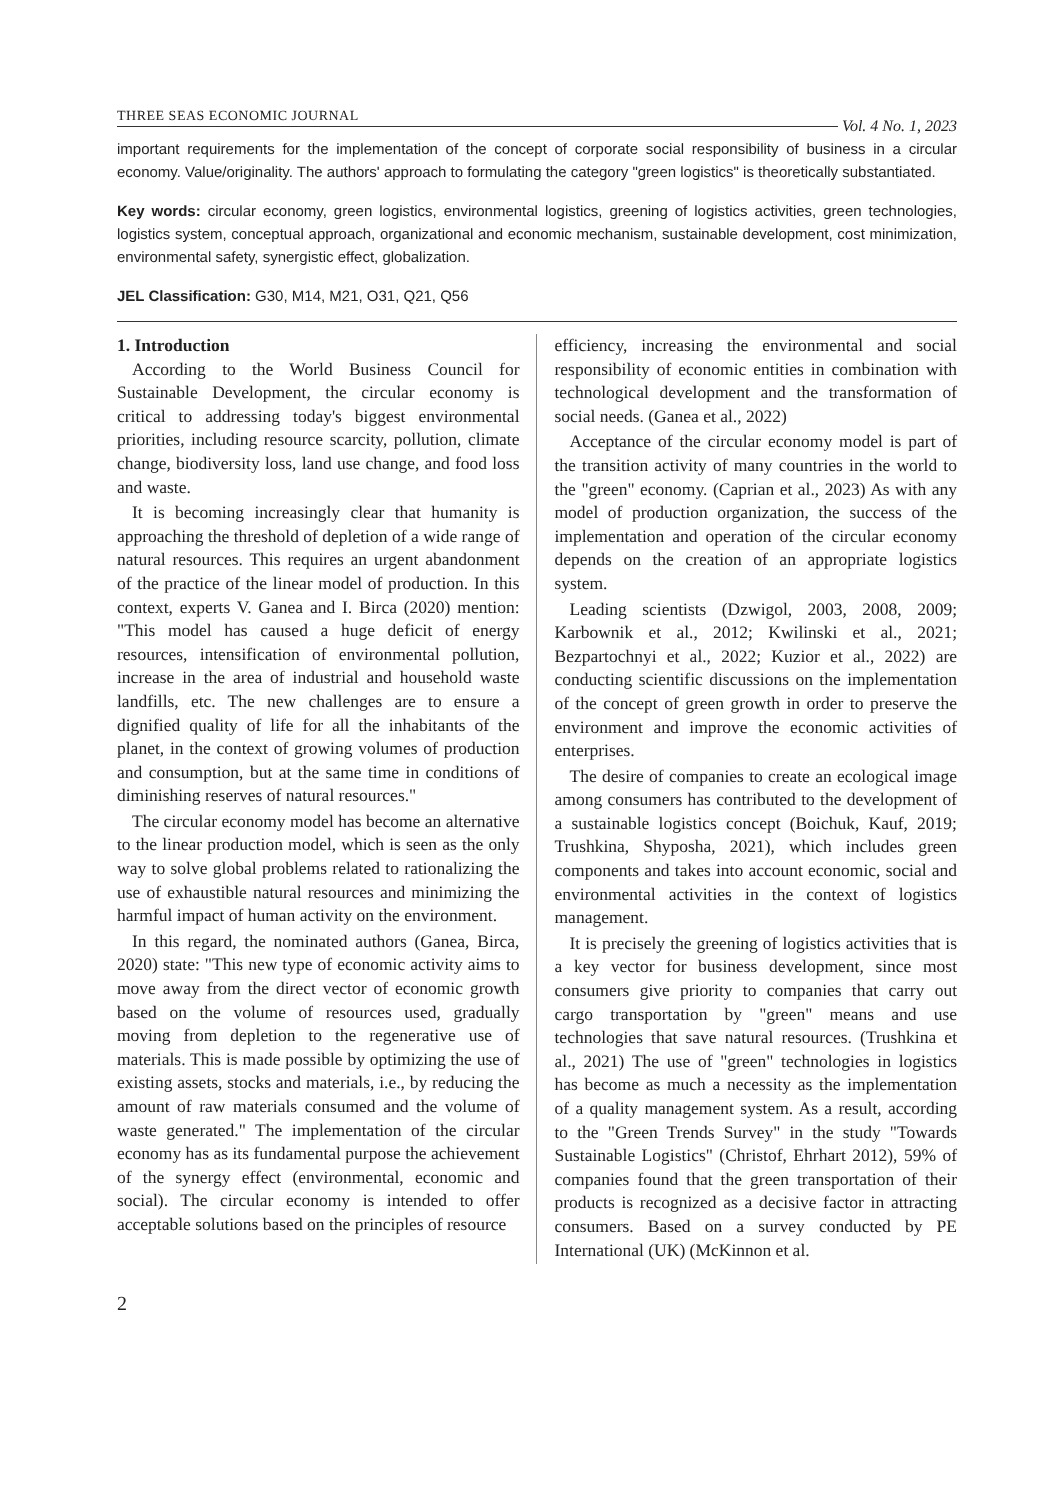THREE SEAS ECONOMIC JOURNAL
Vol. 4 No. 1, 2023
important requirements for the implementation of the concept of corporate social responsibility of business in a circular economy. Value/originality. The authors' approach to formulating the category "green logistics" is theoretically substantiated.
Key words: circular economy, green logistics, environmental logistics, greening of logistics activities, green technologies, logistics system, conceptual approach, organizational and economic mechanism, sustainable development, cost minimization, environmental safety, synergistic effect, globalization.
JEL Classification: G30, M14, M21, O31, Q21, Q56
1. Introduction
According to the World Business Council for Sustainable Development, the circular economy is critical to addressing today's biggest environmental priorities, including resource scarcity, pollution, climate change, biodiversity loss, land use change, and food loss and waste.
It is becoming increasingly clear that humanity is approaching the threshold of depletion of a wide range of natural resources. This requires an urgent abandonment of the practice of the linear model of production. In this context, experts V. Ganea and I. Birca (2020) mention: "This model has caused a huge deficit of energy resources, intensification of environmental pollution, increase in the area of industrial and household waste landfills, etc. The new challenges are to ensure a dignified quality of life for all the inhabitants of the planet, in the context of growing volumes of production and consumption, but at the same time in conditions of diminishing reserves of natural resources."
The circular economy model has become an alternative to the linear production model, which is seen as the only way to solve global problems related to rationalizing the use of exhaustible natural resources and minimizing the harmful impact of human activity on the environment.
In this regard, the nominated authors (Ganea, Birca, 2020) state: "This new type of economic activity aims to move away from the direct vector of economic growth based on the volume of resources used, gradually moving from depletion to the regenerative use of materials. This is made possible by optimizing the use of existing assets, stocks and materials, i.e., by reducing the amount of raw materials consumed and the volume of waste generated." The implementation of the circular economy has as its fundamental purpose the achievement of the synergy effect (environmental, economic and social). The circular economy is intended to offer acceptable solutions based on the principles of resource
efficiency, increasing the environmental and social responsibility of economic entities in combination with technological development and the transformation of social needs. (Ganea et al., 2022)
Acceptance of the circular economy model is part of the transition activity of many countries in the world to the "green" economy. (Caprian et al., 2023) As with any model of production organization, the success of the implementation and operation of the circular economy depends on the creation of an appropriate logistics system.
Leading scientists (Dzwigol, 2003, 2008, 2009; Karbownik et al., 2012; Kwilinski et al., 2021; Bezpartochnyi et al., 2022; Kuzior et al., 2022) are conducting scientific discussions on the implementation of the concept of green growth in order to preserve the environment and improve the economic activities of enterprises.
The desire of companies to create an ecological image among consumers has contributed to the development of a sustainable logistics concept (Boichuk, Kauf, 2019; Trushkina, Shyposha, 2021), which includes green components and takes into account economic, social and environmental activities in the context of logistics management.
It is precisely the greening of logistics activities that is a key vector for business development, since most consumers give priority to companies that carry out cargo transportation by "green" means and use technologies that save natural resources. (Trushkina et al., 2021) The use of "green" technologies in logistics has become as much a necessity as the implementation of a quality management system. As a result, according to the "Green Trends Survey" in the study "Towards Sustainable Logistics" (Christof, Ehrhart 2012), 59% of companies found that the green transportation of their products is recognized as a decisive factor in attracting consumers. Based on a survey conducted by PE International (UK) (McKinnon et al.
2